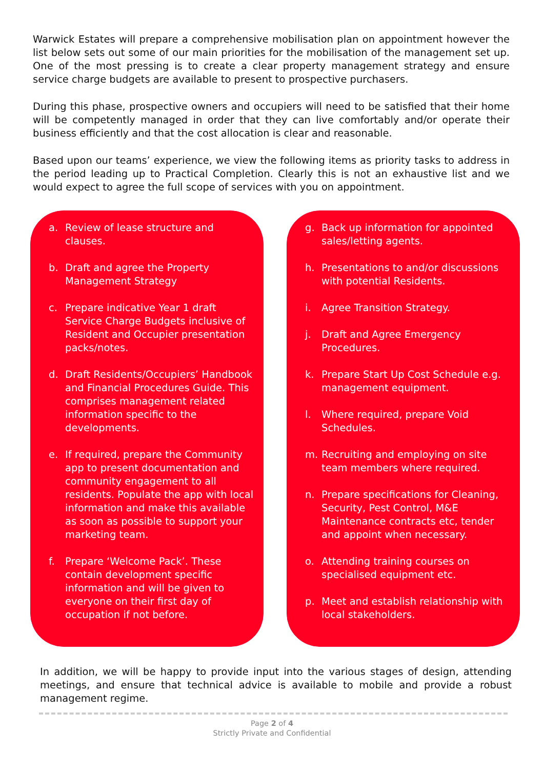Warwick Estates will prepare a comprehensive mobilisation plan on appointment however the list below sets out some of our main priorities for the mobilisation of the management set up. One of the most pressing is to create a clear property management strategy and ensure service charge budgets are available to present to prospective purchasers.
During this phase, prospective owners and occupiers will need to be satisfied that their home will be competently managed in order that they can live comfortably and/or operate their business efficiently and that the cost allocation is clear and reasonable.
Based upon our teams’ experience, we view the following items as priority tasks to address in the period leading up to Practical Completion. Clearly this is not an exhaustive list and we would expect to agree the full scope of services with you on appointment.
a. Review of lease structure and clauses.
b. Draft and agree the Property Management Strategy
c. Prepare indicative Year 1 draft Service Charge Budgets inclusive of Resident and Occupier presentation packs/notes.
d. Draft Residents/Occupiers’ Handbook and Financial Procedures Guide. This comprises management related information specific to the developments.
e. If required, prepare the Community app to present documentation and community engagement to all residents. Populate the app with local information and make this available as soon as possible to support your marketing team.
f. Prepare ‘Welcome Pack’. These contain development specific information and will be given to everyone on their first day of occupation if not before.
g. Back up information for appointed sales/letting agents.
h. Presentations to and/or discussions with potential Residents.
i. Agree Transition Strategy.
j. Draft and Agree Emergency Procedures.
k. Prepare Start Up Cost Schedule e.g. management equipment.
l. Where required, prepare Void Schedules.
m. Recruiting and employing on site team members where required.
n. Prepare specifications for Cleaning, Security, Pest Control, M&E Maintenance contracts etc, tender and appoint when necessary.
o. Attending training courses on specialised equipment etc.
p. Meet and establish relationship with local stakeholders.
In addition, we will be happy to provide input into the various stages of design, attending meetings, and ensure that technical advice is available to mobile and provide a robust management regime.
Page 2 of 4
Strictly Private and Confidential